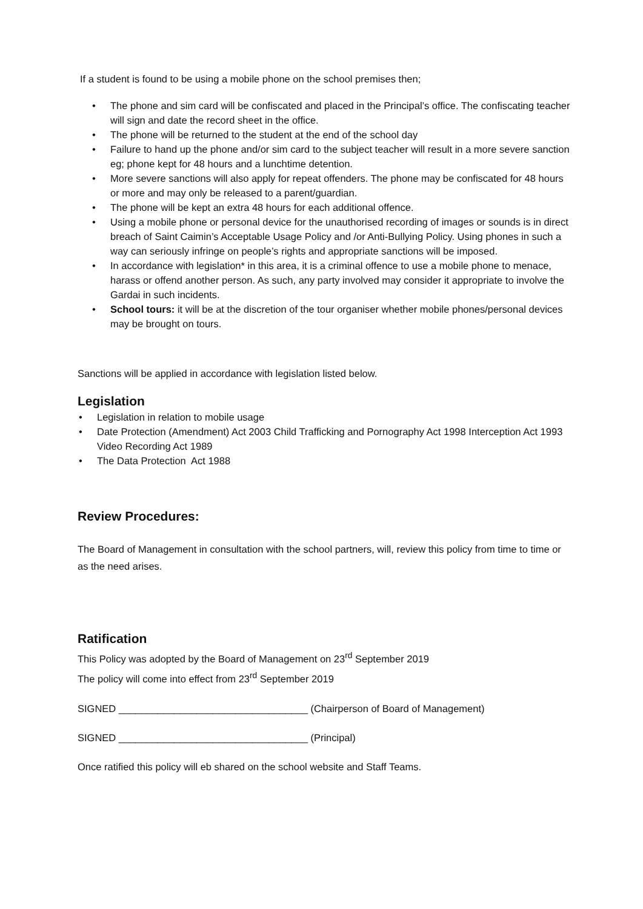If a student is found to be using a mobile phone on the school premises then;
• The phone and sim card will be confiscated and placed in the Principal’s office. The confiscating teacher will sign and date the record sheet in the office.
• The phone will be returned to the student at the end of the school day
• Failure to hand up the phone and/or sim card to the subject teacher will result in a more severe sanction eg; phone kept for 48 hours and a lunchtime detention.
• More severe sanctions will also apply for repeat offenders. The phone may be confiscated for 48 hours or more and may only be released to a parent/guardian.
• The phone will be kept an extra 48 hours for each additional offence.
• Using a mobile phone or personal device for the unauthorised recording of images or sounds is in direct breach of Saint Caimin’s Acceptable Usage Policy and /or Anti-Bullying Policy. Using phones in such a way can seriously infringe on people’s rights and appropriate sanctions will be imposed.
• In accordance with legislation* in this area, it is a criminal offence to use a mobile phone to menace, harass or offend another person. As such, any party involved may consider it appropriate to involve the Gardai in such incidents.
• School tours: it will be at the discretion of the tour organiser whether mobile phones/personal devices may be brought on tours.
Sanctions will be applied in accordance with legislation listed below.
Legislation
• Legislation in relation to mobile usage
• Date Protection (Amendment) Act 2003 Child Trafficking and Pornography Act 1998 Interception Act 1993 Video Recording Act 1989
• The Data Protection Act 1988
Review Procedures:
The Board of Management in consultation with the school partners, will, review this policy from time to time or as the need arises.
Ratification
This Policy was adopted by the Board of Management on 23<sup>rd</sup> September 2019
The policy will come into effect from 23<sup>rd</sup> September 2019
SIGNED __________________________________ (Chairperson of Board of Management)
SIGNED __________________________________ (Principal)
Once ratified this policy will eb shared on the school website and Staff Teams.